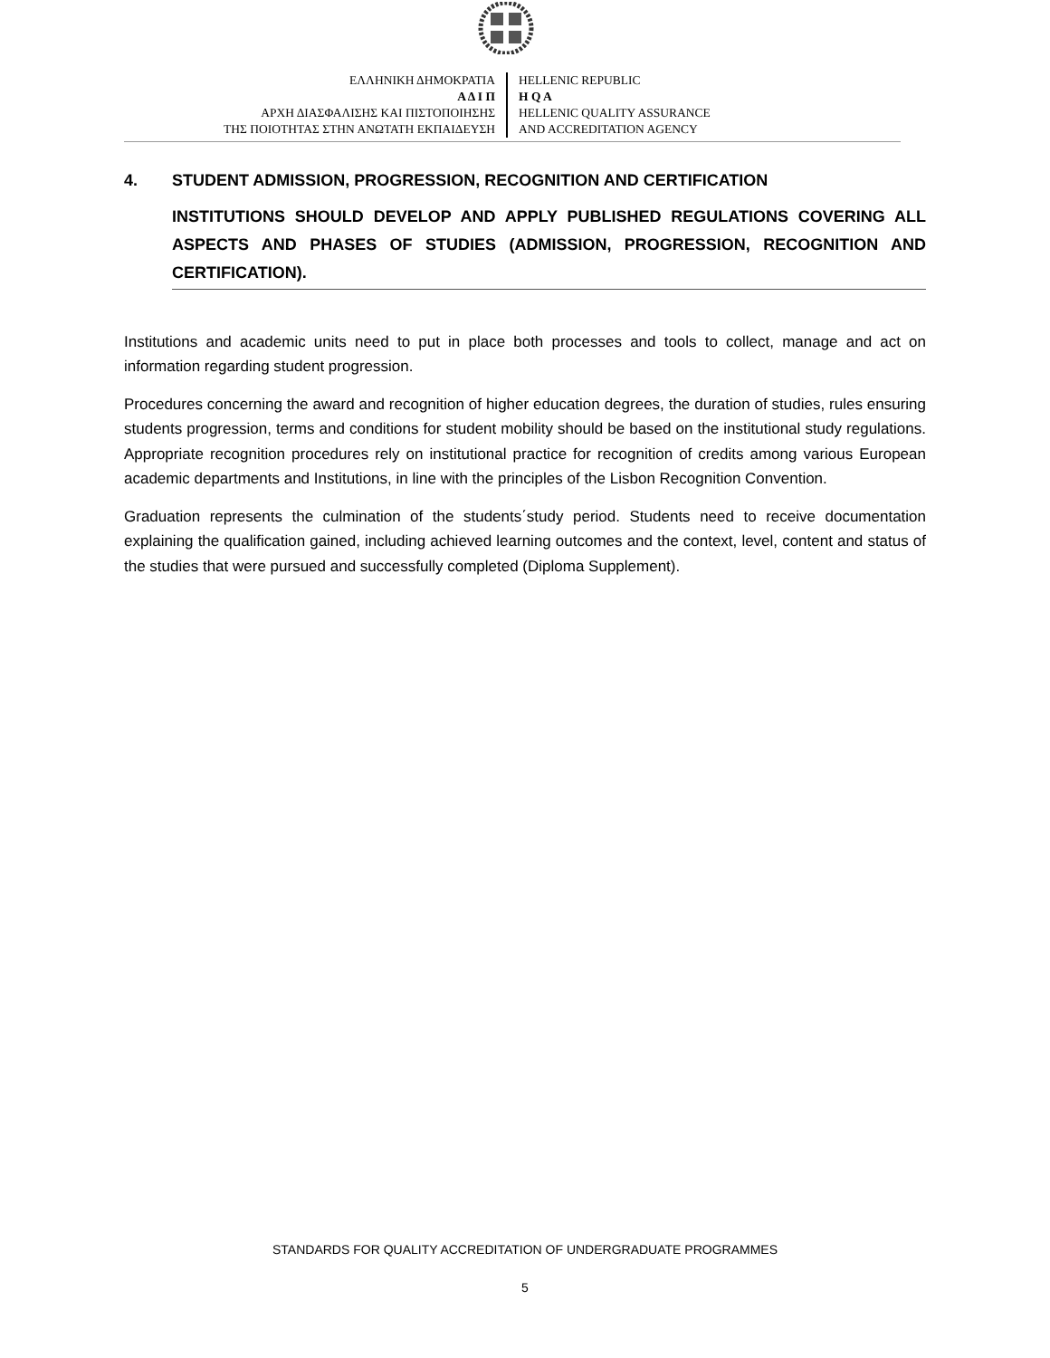ΕΛΛΗΝΙΚΗ ΔΗΜΟΚΡΑΤΙΑ
Α Δ Ι Π
ΑΡΧΗ ΔΙΑΣΦΑΛΙΣΗΣ ΚΑΙ ΠΙΣΤΟΠΟΙΗΣΗΣ
ΤΗΣ ΠΟΙΟΤΗΤΑΣ ΣΤΗΝ ΑΝΩΤΑΤΗ ΕΚΠΑΙΔΕΥΣΗ
HELLENIC REPUBLIC
H Q A
HELLENIC QUALITY ASSURANCE
AND ACCREDITATION AGENCY
4. STUDENT ADMISSION, PROGRESSION, RECOGNITION AND CERTIFICATION
INSTITUTIONS SHOULD DEVELOP AND APPLY PUBLISHED REGULATIONS COVERING ALL ASPECTS AND PHASES OF STUDIES (ADMISSION, PROGRESSION, RECOGNITION AND CERTIFICATION).
Institutions and academic units need to put in place both processes and tools to collect, manage and act on information regarding student progression.
Procedures concerning the award and recognition of higher education degrees, the duration of studies, rules ensuring students progression, terms and conditions for student mobility should be based on the institutional study regulations. Appropriate recognition procedures rely on institutional practice for recognition of credits among various European academic departments and Institutions, in line with the principles of the Lisbon Recognition Convention.
Graduation represents the culmination of the students΄study period. Students need to receive documentation explaining the qualification gained, including achieved learning outcomes and the context, level, content and status of the studies that were pursued and successfully completed (Diploma Supplement).
STANDARDS FOR QUALITY ACCREDITATION OF UNDERGRADUATE PROGRAMMES
5